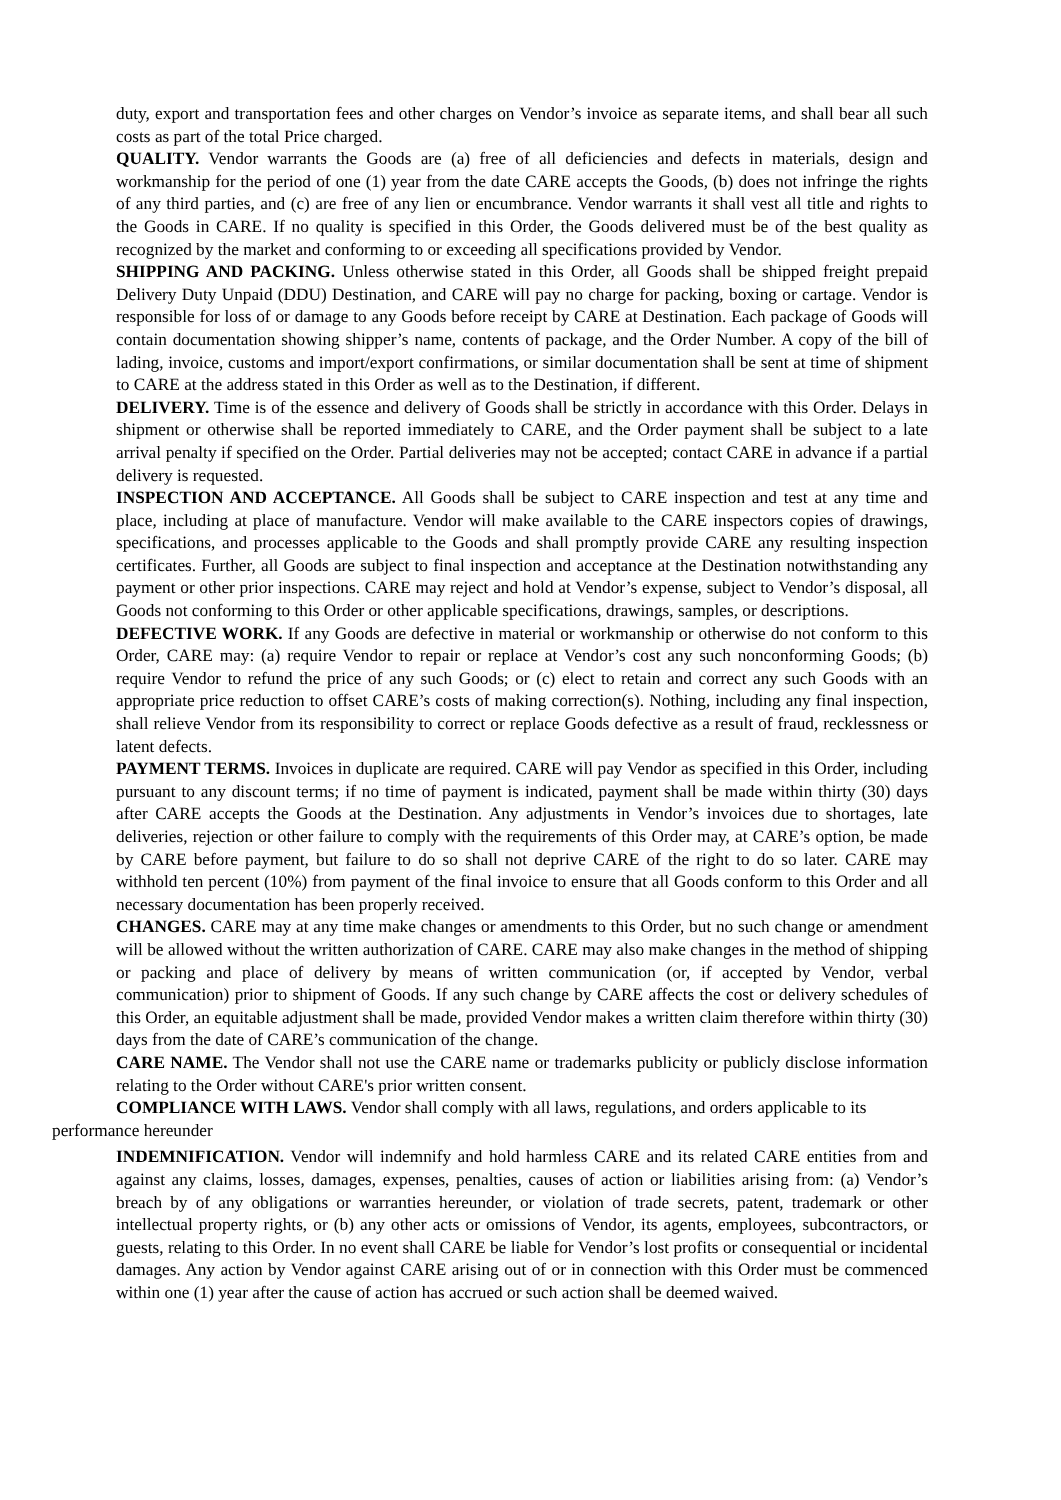duty, export and transportation fees and other charges on Vendor’s invoice as separate items, and shall bear all such costs as part of the total Price charged.
QUALITY. Vendor warrants the Goods are (a) free of all deficiencies and defects in materials, design and workmanship for the period of one (1) year from the date CARE accepts the Goods, (b) does not infringe the rights of any third parties, and (c) are free of any lien or encumbrance. Vendor warrants it shall vest all title and rights to the Goods in CARE. If no quality is specified in this Order, the Goods delivered must be of the best quality as recognized by the market and conforming to or exceeding all specifications provided by Vendor.
SHIPPING AND PACKING. Unless otherwise stated in this Order, all Goods shall be shipped freight prepaid Delivery Duty Unpaid (DDU) Destination, and CARE will pay no charge for packing, boxing or cartage. Vendor is responsible for loss of or damage to any Goods before receipt by CARE at Destination. Each package of Goods will contain documentation showing shipper’s name, contents of package, and the Order Number. A copy of the bill of lading, invoice, customs and import/export confirmations, or similar documentation shall be sent at time of shipment to CARE at the address stated in this Order as well as to the Destination, if different.
DELIVERY. Time is of the essence and delivery of Goods shall be strictly in accordance with this Order. Delays in shipment or otherwise shall be reported immediately to CARE, and the Order payment shall be subject to a late arrival penalty if specified on the Order. Partial deliveries may not be accepted; contact CARE in advance if a partial delivery is requested.
INSPECTION AND ACCEPTANCE. All Goods shall be subject to CARE inspection and test at any time and place, including at place of manufacture. Vendor will make available to the CARE inspectors copies of drawings, specifications, and processes applicable to the Goods and shall promptly provide CARE any resulting inspection certificates. Further, all Goods are subject to final inspection and acceptance at the Destination notwithstanding any payment or other prior inspections. CARE may reject and hold at Vendor’s expense, subject to Vendor’s disposal, all Goods not conforming to this Order or other applicable specifications, drawings, samples, or descriptions.
DEFECTIVE WORK. If any Goods are defective in material or workmanship or otherwise do not conform to this Order, CARE may: (a) require Vendor to repair or replace at Vendor’s cost any such nonconforming Goods; (b) require Vendor to refund the price of any such Goods; or (c) elect to retain and correct any such Goods with an appropriate price reduction to offset CARE’s costs of making correction(s). Nothing, including any final inspection, shall relieve Vendor from its responsibility to correct or replace Goods defective as a result of fraud, recklessness or latent defects.
PAYMENT TERMS. Invoices in duplicate are required. CARE will pay Vendor as specified in this Order, including pursuant to any discount terms; if no time of payment is indicated, payment shall be made within thirty (30) days after CARE accepts the Goods at the Destination. Any adjustments in Vendor’s invoices due to shortages, late deliveries, rejection or other failure to comply with the requirements of this Order may, at CARE’s option, be made by CARE before payment, but failure to do so shall not deprive CARE of the right to do so later. CARE may withhold ten percent (10%) from payment of the final invoice to ensure that all Goods conform to this Order and all necessary documentation has been properly received.
CHANGES. CARE may at any time make changes or amendments to this Order, but no such change or amendment will be allowed without the written authorization of CARE. CARE may also make changes in the method of shipping or packing and place of delivery by means of written communication (or, if accepted by Vendor, verbal communication) prior to shipment of Goods. If any such change by CARE affects the cost or delivery schedules of this Order, an equitable adjustment shall be made, provided Vendor makes a written claim therefore within thirty (30) days from the date of CARE’s communication of the change.
CARE NAME. The Vendor shall not use the CARE name or trademarks publicity or publicly disclose information relating to the Order without CARE's prior written consent.
COMPLIANCE WITH LAWS. Vendor shall comply with all laws, regulations, and orders applicable to its performance hereunder
INDEMNIFICATION. Vendor will indemnify and hold harmless CARE and its related CARE entities from and against any claims, losses, damages, expenses, penalties, causes of action or liabilities arising from: (a) Vendor’s breach by of any obligations or warranties hereunder, or violation of trade secrets, patent, trademark or other intellectual property rights, or (b) any other acts or omissions of Vendor, its agents, employees, subcontractors, or guests, relating to this Order. In no event shall CARE be liable for Vendor’s lost profits or consequential or incidental damages. Any action by Vendor against CARE arising out of or in connection with this Order must be commenced within one (1) year after the cause of action has accrued or such action shall be deemed waived.